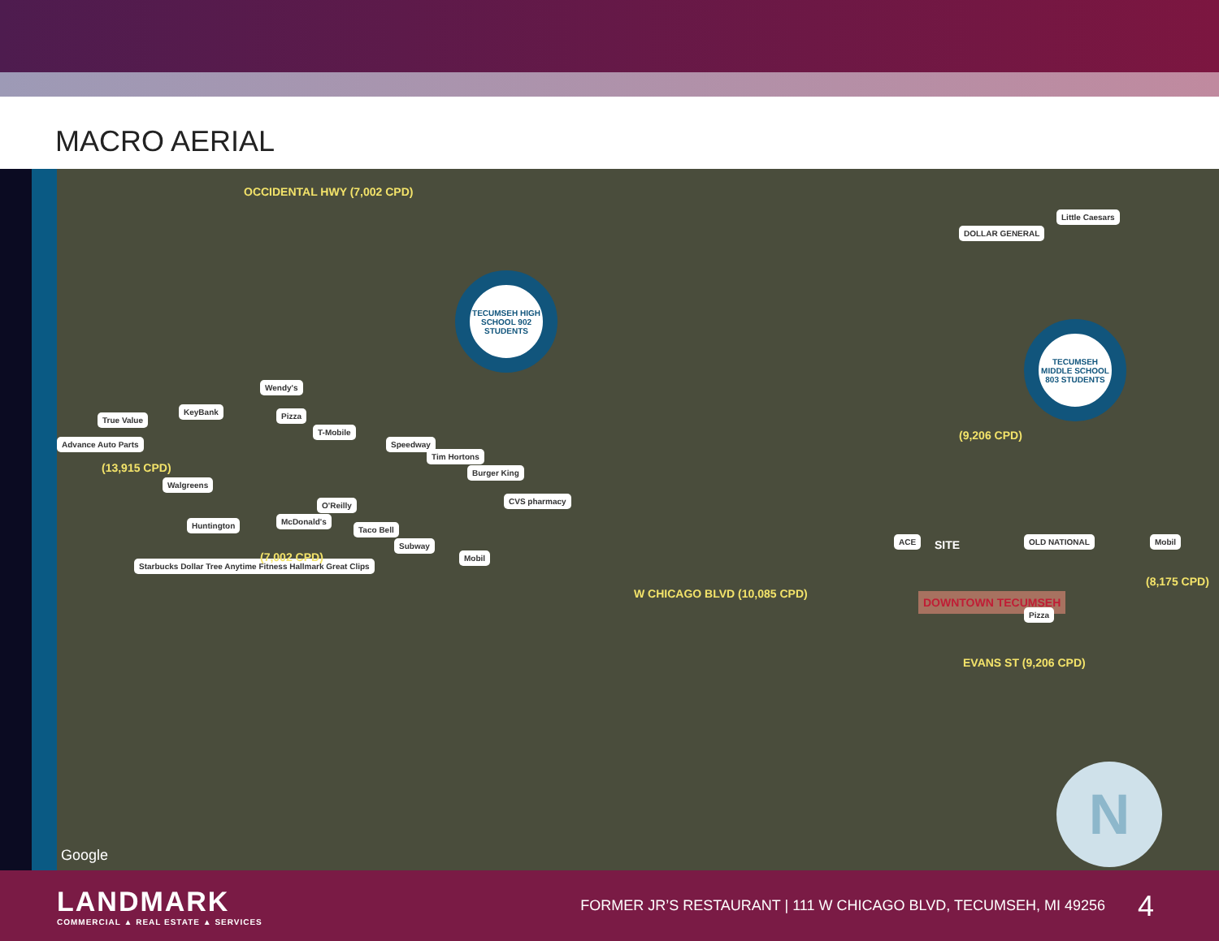MACRO AERIAL
OCCIDENTAL HWY (7,002 CPD)
TECUMSEH HIGH SCHOOL 902 STUDENTS
TECUMSEH MIDDLE SCHOOL 803 STUDENTS
DOLLAR GENERAL
Little Caesars
KeyBank
True Value
Advance Auto Parts
(13,915 CPD)
Walgreens
Huntington
Starbucks Dollar Tree Anytime Fitness Hallmark Great Clips
Pizza
T-Mobile
Wendy's
Speedway
Tim Hortons
Burger King
CVS pharmacy
O'Reilly
McDonald's
Taco Bell
Subway
Mobil
(7,002 CPD)
W CHICAGO BLVD (10,085 CPD)
(9,206 CPD)
ACE SITE
DOWNTOWN TECUMSEH
OLD NATIONAL Mobil
(8,175 CPD)
Pizza
EVANS ST (9,206 CPD)
N
Google
LANDMARK
COMMERCIAL ▲ REAL ESTATE ▲ SERVICES
FORMER JR’S RESTAURANT | 111 W CHICAGO BLVD, TECUMSEH, MI 49256 4